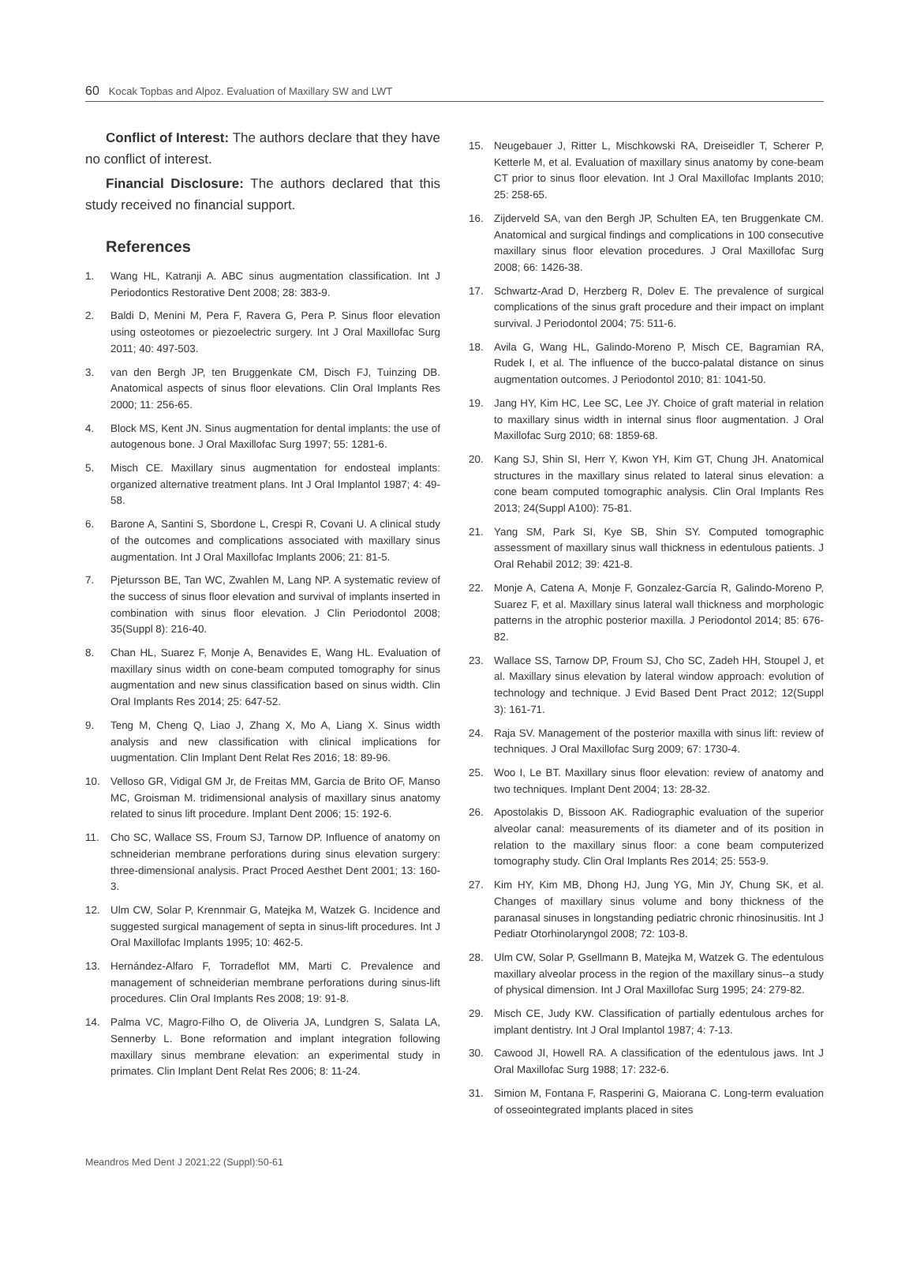60 Kocak Topbas and Alpoz. Evaluation of Maxillary SW and LWT
Conflict of Interest: The authors declare that they have no conflict of interest.
Financial Disclosure: The authors declared that this study received no financial support.
References
1. Wang HL, Katranji A. ABC sinus augmentation classification. Int J Periodontics Restorative Dent 2008; 28: 383-9.
2. Baldi D, Menini M, Pera F, Ravera G, Pera P. Sinus floor elevation using osteotomes or piezoelectric surgery. Int J Oral Maxillofac Surg 2011; 40: 497-503.
3. van den Bergh JP, ten Bruggenkate CM, Disch FJ, Tuinzing DB. Anatomical aspects of sinus floor elevations. Clin Oral Implants Res 2000; 11: 256-65.
4. Block MS, Kent JN. Sinus augmentation for dental implants: the use of autogenous bone. J Oral Maxillofac Surg 1997; 55: 1281-6.
5. Misch CE. Maxillary sinus augmentation for endosteal implants: organized alternative treatment plans. Int J Oral Implantol 1987; 4: 49-58.
6. Barone A, Santini S, Sbordone L, Crespi R, Covani U. A clinical study of the outcomes and complications associated with maxillary sinus augmentation. Int J Oral Maxillofac Implants 2006; 21: 81-5.
7. Pjetursson BE, Tan WC, Zwahlen M, Lang NP. A systematic review of the success of sinus floor elevation and survival of implants inserted in combination with sinus floor elevation. J Clin Periodontol 2008; 35(Suppl 8): 216-40.
8. Chan HL, Suarez F, Monje A, Benavides E, Wang HL. Evaluation of maxillary sinus width on cone-beam computed tomography for sinus augmentation and new sinus classification based on sinus width. Clin Oral Implants Res 2014; 25: 647-52.
9. Teng M, Cheng Q, Liao J, Zhang X, Mo A, Liang X. Sinus width analysis and new classification with clinical implications for uugmentation. Clin Implant Dent Relat Res 2016; 18: 89-96.
10. Velloso GR, Vidigal GM Jr, de Freitas MM, Garcia de Brito OF, Manso MC, Groisman M. tridimensional analysis of maxillary sinus anatomy related to sinus lift procedure. Implant Dent 2006; 15: 192-6.
11. Cho SC, Wallace SS, Froum SJ, Tarnow DP. Influence of anatomy on schneiderian membrane perforations during sinus elevation surgery: three-dimensional analysis. Pract Proced Aesthet Dent 2001; 13: 160-3.
12. Ulm CW, Solar P, Krennmair G, Matejka M, Watzek G. Incidence and suggested surgical management of septa in sinus-lift procedures. Int J Oral Maxillofac Implants 1995; 10: 462-5.
13. Hernández-Alfaro F, Torradeflot MM, Marti C. Prevalence and management of schneiderian membrane perforations during sinus-lift procedures. Clin Oral Implants Res 2008; 19: 91-8.
14. Palma VC, Magro-Filho O, de Oliveria JA, Lundgren S, Salata LA, Sennerby L. Bone reformation and implant integration following maxillary sinus membrane elevation: an experimental study in primates. Clin Implant Dent Relat Res 2006; 8: 11-24.
15. Neugebauer J, Ritter L, Mischkowski RA, Dreiseidler T, Scherer P, Ketterle M, et al. Evaluation of maxillary sinus anatomy by cone-beam CT prior to sinus floor elevation. Int J Oral Maxillofac Implants 2010; 25: 258-65.
16. Zijderveld SA, van den Bergh JP, Schulten EA, ten Bruggenkate CM. Anatomical and surgical findings and complications in 100 consecutive maxillary sinus floor elevation procedures. J Oral Maxillofac Surg 2008; 66: 1426-38.
17. Schwartz-Arad D, Herzberg R, Dolev E. The prevalence of surgical complications of the sinus graft procedure and their impact on implant survival. J Periodontol 2004; 75: 511-6.
18. Avila G, Wang HL, Galindo-Moreno P, Misch CE, Bagramian RA, Rudek I, et al. The influence of the bucco-palatal distance on sinus augmentation outcomes. J Periodontol 2010; 81: 1041-50.
19. Jang HY, Kim HC, Lee SC, Lee JY. Choice of graft material in relation to maxillary sinus width in internal sinus floor augmentation. J Oral Maxillofac Surg 2010; 68: 1859-68.
20. Kang SJ, Shin SI, Herr Y, Kwon YH, Kim GT, Chung JH. Anatomical structures in the maxillary sinus related to lateral sinus elevation: a cone beam computed tomographic analysis. Clin Oral Implants Res 2013; 24(Suppl A100): 75-81.
21. Yang SM, Park SI, Kye SB, Shin SY. Computed tomographic assessment of maxillary sinus wall thickness in edentulous patients. J Oral Rehabil 2012; 39: 421-8.
22. Monje A, Catena A, Monje F, Gonzalez-García R, Galindo-Moreno P, Suarez F, et al. Maxillary sinus lateral wall thickness and morphologic patterns in the atrophic posterior maxilla. J Periodontol 2014; 85: 676-82.
23. Wallace SS, Tarnow DP, Froum SJ, Cho SC, Zadeh HH, Stoupel J, et al. Maxillary sinus elevation by lateral window approach: evolution of technology and technique. J Evid Based Dent Pract 2012; 12(Suppl 3): 161-71.
24. Raja SV. Management of the posterior maxilla with sinus lift: review of techniques. J Oral Maxillofac Surg 2009; 67: 1730-4.
25. Woo I, Le BT. Maxillary sinus floor elevation: review of anatomy and two techniques. Implant Dent 2004; 13: 28-32.
26. Apostolakis D, Bissoon AK. Radiographic evaluation of the superior alveolar canal: measurements of its diameter and of its position in relation to the maxillary sinus floor: a cone beam computerized tomography study. Clin Oral Implants Res 2014; 25: 553-9.
27. Kim HY, Kim MB, Dhong HJ, Jung YG, Min JY, Chung SK, et al. Changes of maxillary sinus volume and bony thickness of the paranasal sinuses in longstanding pediatric chronic rhinosinusitis. Int J Pediatr Otorhinolaryngol 2008; 72: 103-8.
28. Ulm CW, Solar P, Gsellmann B, Matejka M, Watzek G. The edentulous maxillary alveolar process in the region of the maxillary sinus--a study of physical dimension. Int J Oral Maxillofac Surg 1995; 24: 279-82.
29. Misch CE, Judy KW. Classification of partially edentulous arches for implant dentistry. Int J Oral Implantol 1987; 4: 7-13.
30. Cawood JI, Howell RA. A classification of the edentulous jaws. Int J Oral Maxillofac Surg 1988; 17: 232-6.
31. Simion M, Fontana F, Rasperini G, Maiorana C. Long-term evaluation of osseointegrated implants placed in sites
Meandros Med Dent J 2021;22 (Suppl):50-61